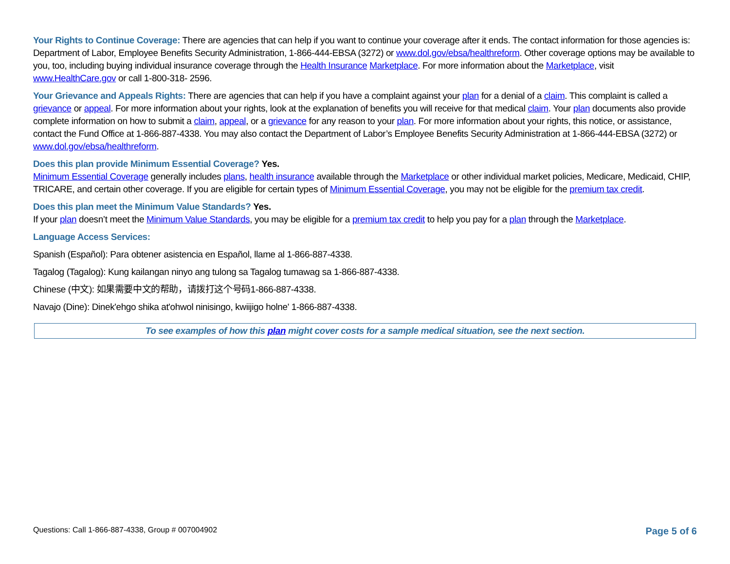Your Rights to Continue Coverage: There are agencies that can help if you want to continue your coverage after it ends. The contact information for those agencies is: Department of Labor, Employee Benefits Security Administration, 1-866-444-EBSA (3272) or www.dol.gov/ebsa/healthreform. Other coverage options may be available to you, too, including buying individual insurance coverage through the Health Insurance Marketplace. For more information about the Marketplace, visit www.HealthCare.gov or call 1-800-318- 2596.
Your Grievance and Appeals Rights: There are agencies that can help if you have a complaint against your plan for a denial of a claim. This complaint is called a grievance or appeal. For more information about your rights, look at the explanation of benefits you will receive for that medical claim. Your plan documents also provide complete information on how to submit a claim, appeal, or a grievance for any reason to your plan. For more information about your rights, this notice, or assistance, contact the Fund Office at 1-866-887-4338. You may also contact the Department of Labor’s Employee Benefits Security Administration at 1-866-444-EBSA (3272) or www.dol.gov/ebsa/healthreform.
Does this plan provide Minimum Essential Coverage? Yes.
Minimum Essential Coverage generally includes plans, health insurance available through the Marketplace or other individual market policies, Medicare, Medicaid, CHIP, TRICARE, and certain other coverage. If you are eligible for certain types of Minimum Essential Coverage, you may not be eligible for the premium tax credit.
Does this plan meet the Minimum Value Standards? Yes.
If your plan doesn’t meet the Minimum Value Standards, you may be eligible for a premium tax credit to help you pay for a plan through the Marketplace.
Language Access Services:
Spanish (Español): Para obtener asistencia en Español, llame al 1-866-887-4338.
Tagalog (Tagalog): Kung kailangan ninyo ang tulong sa Tagalog tumawag sa 1-866-887-4338.
Chinese (中文): 如果需要中文的帮助，请拨打这个号码1-866-887-4338.
Navajo (Dine): Dinek'ehgo shika at'ohwol ninisingo, kwiijigo holne' 1-866-887-4338.
To see examples of how this plan might cover costs for a sample medical situation, see the next section.
Questions: Call 1-866-887-4338, Group # 007004902 Page 5 of 6